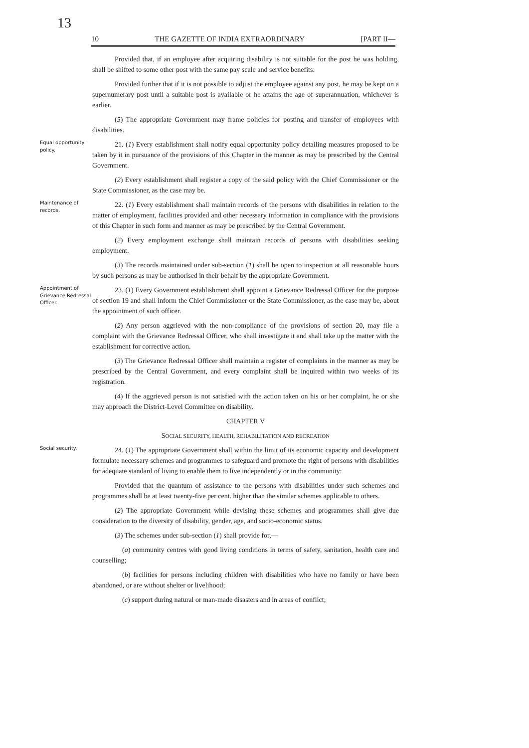13
10 THE GAZETTE OF INDIA EXTRAORDINARY [PART II—
Provided that, if an employee after acquiring disability is not suitable for the post he was holding, shall be shifted to some other post with the same pay scale and service benefits:
Provided further that if it is not possible to adjust the employee against any post, he may be kept on a supernumerary post until a suitable post is available or he attains the age of superannuation, whichever is earlier.
(5) The appropriate Government may frame policies for posting and transfer of employees with disabilities.
Equal opportunity policy.
21. (1) Every establishment shall notify equal opportunity policy detailing measures proposed to be taken by it in pursuance of the provisions of this Chapter in the manner as may be prescribed by the Central Government.
(2) Every establishment shall register a copy of the said policy with the Chief Commissioner or the State Commissioner, as the case may be.
Maintenance of records.
22. (1) Every establishment shall maintain records of the persons with disabilities in relation to the matter of employment, facilities provided and other necessary information in compliance with the provisions of this Chapter in such form and manner as may be prescribed by the Central Government.
(2) Every employment exchange shall maintain records of persons with disabilities seeking employment.
(3) The records maintained under sub-section (1) shall be open to inspection at all reasonable hours by such persons as may be authorised in their behalf by the appropriate Government.
Appointment of Grievance Redressal Officer.
23. (1) Every Government establishment shall appoint a Grievance Redressal Officer for the purpose of section 19 and shall inform the Chief Commissioner or the State Commissioner, as the case may be, about the appointment of such officer.
(2) Any person aggrieved with the non-compliance of the provisions of section 20, may file a complaint with the Grievance Redressal Officer, who shall investigate it and shall take up the matter with the establishment for corrective action.
(3) The Grievance Redressal Officer shall maintain a register of complaints in the manner as may be prescribed by the Central Government, and every complaint shall be inquired within two weeks of its registration.
(4) If the aggrieved person is not satisfied with the action taken on his or her complaint, he or she may approach the District-Level Committee on disability.
CHAPTER V
SOCIAL SECURITY, HEALTH, REHABILITATION AND RECREATION
Social security.
24. (1) The appropriate Government shall within the limit of its economic capacity and development formulate necessary schemes and programmes to safeguard and promote the right of persons with disabilities for adequate standard of living to enable them to live independently or in the community:
Provided that the quantum of assistance to the persons with disabilities under such schemes and programmes shall be at least twenty-five per cent. higher than the similar schemes applicable to others.
(2) The appropriate Government while devising these schemes and programmes shall give due consideration to the diversity of disability, gender, age, and socio-economic status.
(3) The schemes under sub-section (1) shall provide for,—
(a) community centres with good living conditions in terms of safety, sanitation, health care and counselling;
(b) facilities for persons including children with disabilities who have no family or have been abandoned, or are without shelter or livelihood;
(c) support during natural or man-made disasters and in areas of conflict;